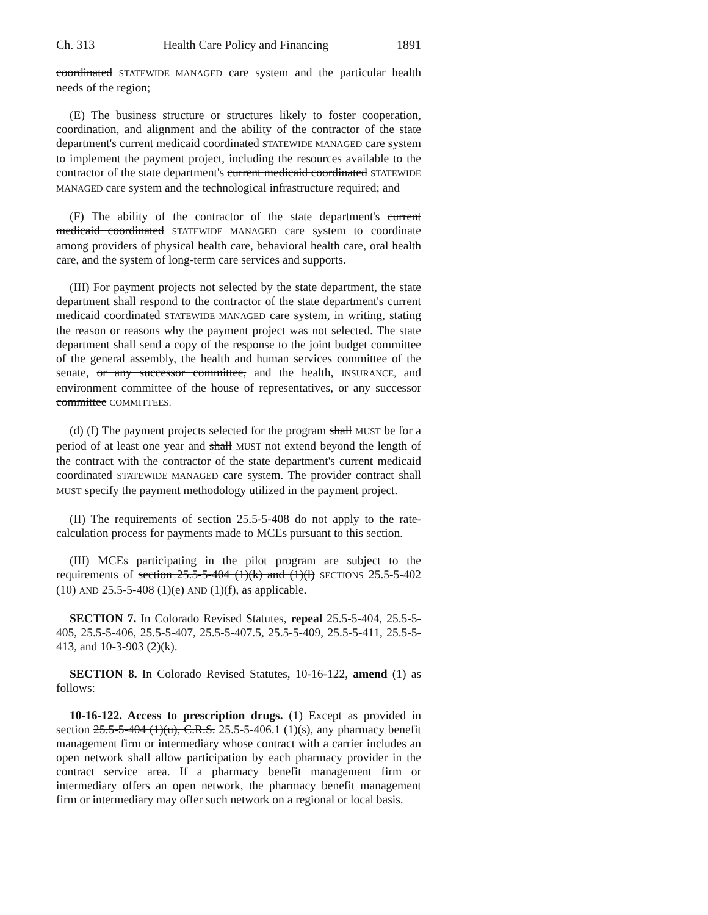Ch. 313 Health Care Policy and Financing 1891
coordinated STATEWIDE MANAGED care system and the particular health needs of the region;
(E) The business structure or structures likely to foster cooperation, coordination, and alignment and the ability of the contractor of the state department's current medicaid coordinated STATEWIDE MANAGED care system to implement the payment project, including the resources available to the contractor of the state department's current medicaid coordinated STATEWIDE MANAGED care system and the technological infrastructure required; and
(F) The ability of the contractor of the state department's current medicaid coordinated STATEWIDE MANAGED care system to coordinate among providers of physical health care, behavioral health care, oral health care, and the system of long-term care services and supports.
(III) For payment projects not selected by the state department, the state department shall respond to the contractor of the state department's current medicaid coordinated STATEWIDE MANAGED care system, in writing, stating the reason or reasons why the payment project was not selected. The state department shall send a copy of the response to the joint budget committee of the general assembly, the health and human services committee of the senate, or any successor committee, and the health, INSURANCE, and environment committee of the house of representatives, or any successor committee COMMITTEES.
(d) (I) The payment projects selected for the program shall MUST be for a period of at least one year and shall MUST not extend beyond the length of the contract with the contractor of the state department's current medicaid coordinated STATEWIDE MANAGED care system. The provider contract shall MUST specify the payment methodology utilized in the payment project.
(II) The requirements of section 25.5-5-408 do not apply to the rate-calculation process for payments made to MCEs pursuant to this section.
(III) MCEs participating in the pilot program are subject to the requirements of section 25.5-5-404 (1)(k) and (1)(l) SECTIONS 25.5-5-402 (10) AND 25.5-5-408 (1)(e) AND (1)(f), as applicable.
SECTION 7. In Colorado Revised Statutes, repeal 25.5-5-404, 25.5-5-405, 25.5-5-406, 25.5-5-407, 25.5-5-407.5, 25.5-5-409, 25.5-5-411, 25.5-5-413, and 10-3-903 (2)(k).
SECTION 8. In Colorado Revised Statutes, 10-16-122, amend (1) as follows:
10-16-122. Access to prescription drugs. (1) Except as provided in section 25.5-5-404 (1)(u), C.R.S. 25.5-5-406.1 (1)(s), any pharmacy benefit management firm or intermediary whose contract with a carrier includes an open network shall allow participation by each pharmacy provider in the contract service area. If a pharmacy benefit management firm or intermediary offers an open network, the pharmacy benefit management firm or intermediary may offer such network on a regional or local basis.